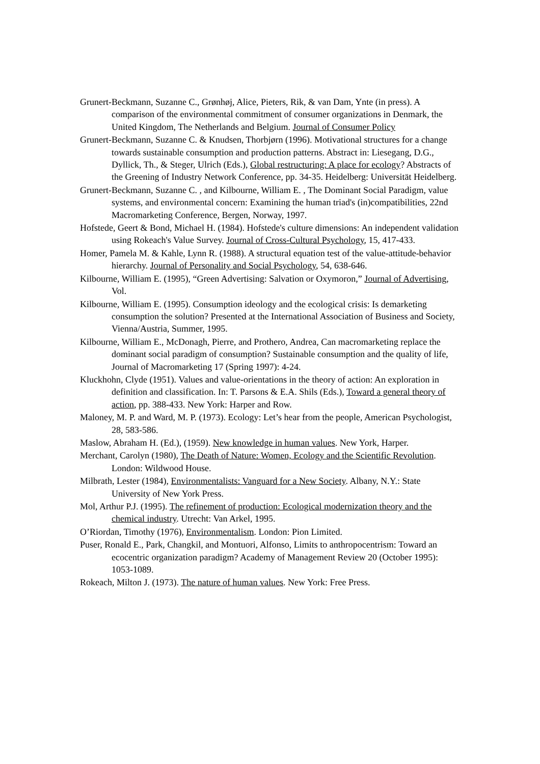Grunert-Beckmann, Suzanne C., Grønhøj, Alice, Pieters, Rik, & van Dam, Ynte (in press). A comparison of the environmental commitment of consumer organizations in Denmark, the United Kingdom, The Netherlands and Belgium. Journal of Consumer Policy
Grunert-Beckmann, Suzanne C. & Knudsen, Thorbjørn (1996). Motivational structures for a change towards sustainable consumption and production patterns. Abstract in: Liesegang, D.G., Dyllick, Th., & Steger, Ulrich (Eds.), Global restructuring: A place for ecology? Abstracts of the Greening of Industry Network Conference, pp. 34-35. Heidelberg: Universität Heidelberg.
Grunert-Beckmann, Suzanne C. , and Kilbourne, William E. , The Dominant Social Paradigm, value systems, and environmental concern: Examining the human triad's (in)compatibilities, 22nd Macromarketing Conference, Bergen, Norway, 1997.
Hofstede, Geert & Bond, Michael H. (1984). Hofstede's culture dimensions: An independent validation using Rokeach's Value Survey. Journal of Cross-Cultural Psychology, 15, 417-433.
Homer, Pamela M. & Kahle, Lynn R. (1988). A structural equation test of the value-attitude-behavior hierarchy. Journal of Personality and Social Psychology, 54, 638-646.
Kilbourne, William E. (1995), “Green Advertising: Salvation or Oxymoron,” Journal of Advertising, Vol.
Kilbourne, William E. (1995). Consumption ideology and the ecological crisis: Is demarketing consumption the solution? Presented at the International Association of Business and Society, Vienna/Austria, Summer, 1995.
Kilbourne, William E., McDonagh, Pierre, and Prothero, Andrea, Can macromarketing replace the dominant social paradigm of consumption? Sustainable consumption and the quality of life, Journal of Macromarketing 17 (Spring 1997): 4-24.
Kluckhohn, Clyde (1951). Values and value-orientations in the theory of action: An exploration in definition and classification. In: T. Parsons & E.A. Shils (Eds.), Toward a general theory of action, pp. 388-433. New York: Harper and Row.
Maloney, M. P. and Ward, M. P. (1973). Ecology: Let’s hear from the people, American Psychologist, 28, 583-586.
Maslow, Abraham H. (Ed.), (1959). New knowledge in human values. New York, Harper.
Merchant, Carolyn (1980), The Death of Nature: Women, Ecology and the Scientific Revolution. London: Wildwood House.
Milbrath, Lester (1984), Environmentalists: Vanguard for a New Society. Albany, N.Y.: State University of New York Press.
Mol, Arthur P.J. (1995). The refinement of production: Ecological modernization theory and the chemical industry. Utrecht: Van Arkel, 1995.
O’Riordan, Timothy (1976), Environmentalism. London: Pion Limited.
Puser, Ronald E., Park, Changkil, and Montuori, Alfonso, Limits to anthropocentrism: Toward an ecocentric organization paradigm? Academy of Management Review 20 (October 1995): 1053-1089.
Rokeach, Milton J. (1973). The nature of human values. New York: Free Press.